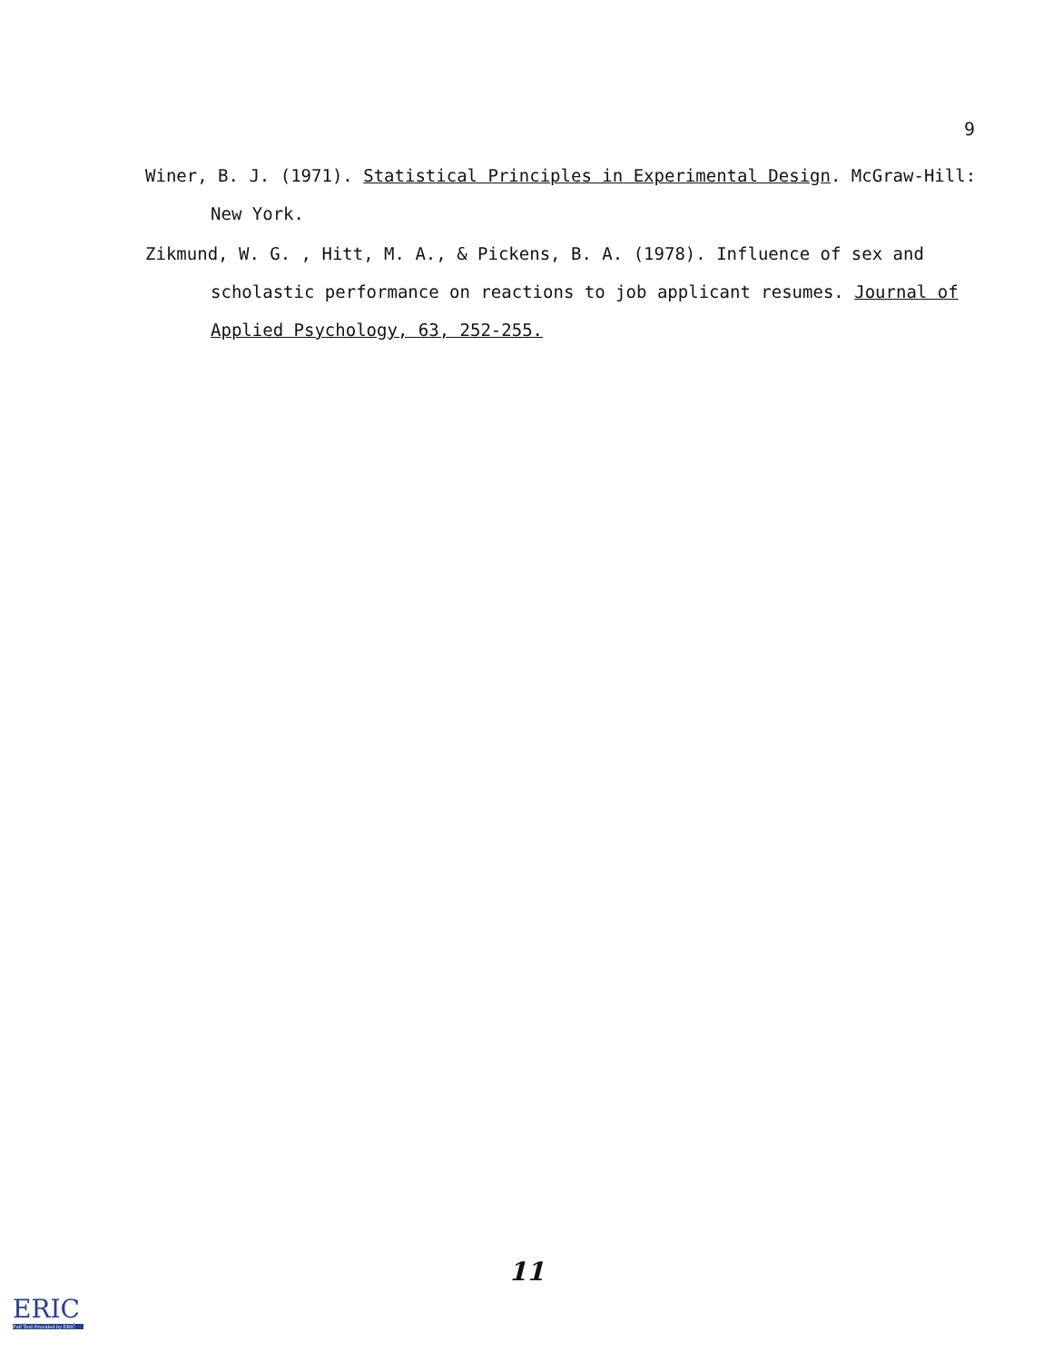9
Winer, B. J. (1971). Statistical Principles in Experimental Design. McGraw-Hill: New York.
Zikmund, W. G. , Hitt, M. A., & Pickens, B. A. (1978). Influence of sex and scholastic performance on reactions to job applicant resumes. Journal of Applied Psychology, 63, 252-255.
11
ERIC
Full Text Provided by ERIC